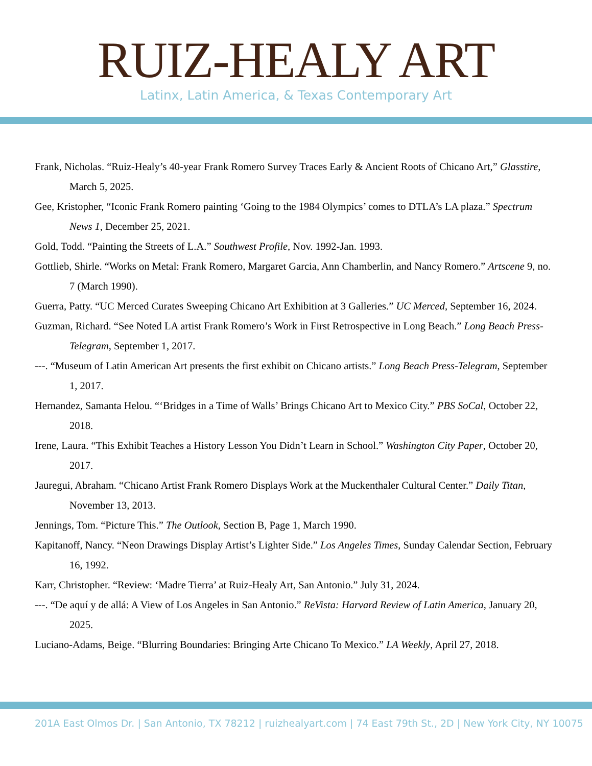RUIZ-HEALY ART
Latinx, Latin America, & Texas Contemporary Art
Frank, Nicholas. “Ruiz-Healy’s 40-year Frank Romero Survey Traces Early & Ancient Roots of Chicano Art,” Glasstire, March 5, 2025.
Gee, Kristopher, “Iconic Frank Romero painting ‘Going to the 1984 Olympics’ comes to DTLA’s LA plaza.” Spectrum News 1, December 25, 2021.
Gold, Todd. “Painting the Streets of L.A.” Southwest Profile, Nov. 1992-Jan. 1993.
Gottlieb, Shirle. “Works on Metal: Frank Romero, Margaret Garcia, Ann Chamberlin, and Nancy Romero.” Artscene 9, no. 7 (March 1990).
Guerra, Patty. “UC Merced Curates Sweeping Chicano Art Exhibition at 3 Galleries.” UC Merced, September 16, 2024.
Guzman, Richard. “See Noted LA artist Frank Romero’s Work in First Retrospective in Long Beach.” Long Beach Press-Telegram, September 1, 2017.
---. “Museum of Latin American Art presents the first exhibit on Chicano artists.” Long Beach Press-Telegram, September 1, 2017.
Hernandez, Samanta Helou. “‘Bridges in a Time of Walls’ Brings Chicano Art to Mexico City.” PBS SoCal, October 22, 2018.
Irene, Laura. “This Exhibit Teaches a History Lesson You Didn’t Learn in School.” Washington City Paper, October 20, 2017.
Jauregui, Abraham. “Chicano Artist Frank Romero Displays Work at the Muckenthaler Cultural Center.” Daily Titan, November 13, 2013.
Jennings, Tom. “Picture This.” The Outlook, Section B, Page 1, March 1990.
Kapitanoff, Nancy. “Neon Drawings Display Artist’s Lighter Side.” Los Angeles Times, Sunday Calendar Section, February 16, 1992.
Karr, Christopher. “Review: ‘Madre Tierra’ at Ruiz-Healy Art, San Antonio.” July 31, 2024.
---. “De aquí y de allá: A View of Los Angeles in San Antonio.” ReVista: Harvard Review of Latin America, January 20, 2025.
Luciano-Adams, Beige. “Blurring Boundaries: Bringing Arte Chicano To Mexico.” LA Weekly, April 27, 2018.
201A East Olmos Dr. | San Antonio, TX 78212 | ruizhealyart.com | 74 East 79th St., 2D | New York City, NY 10075